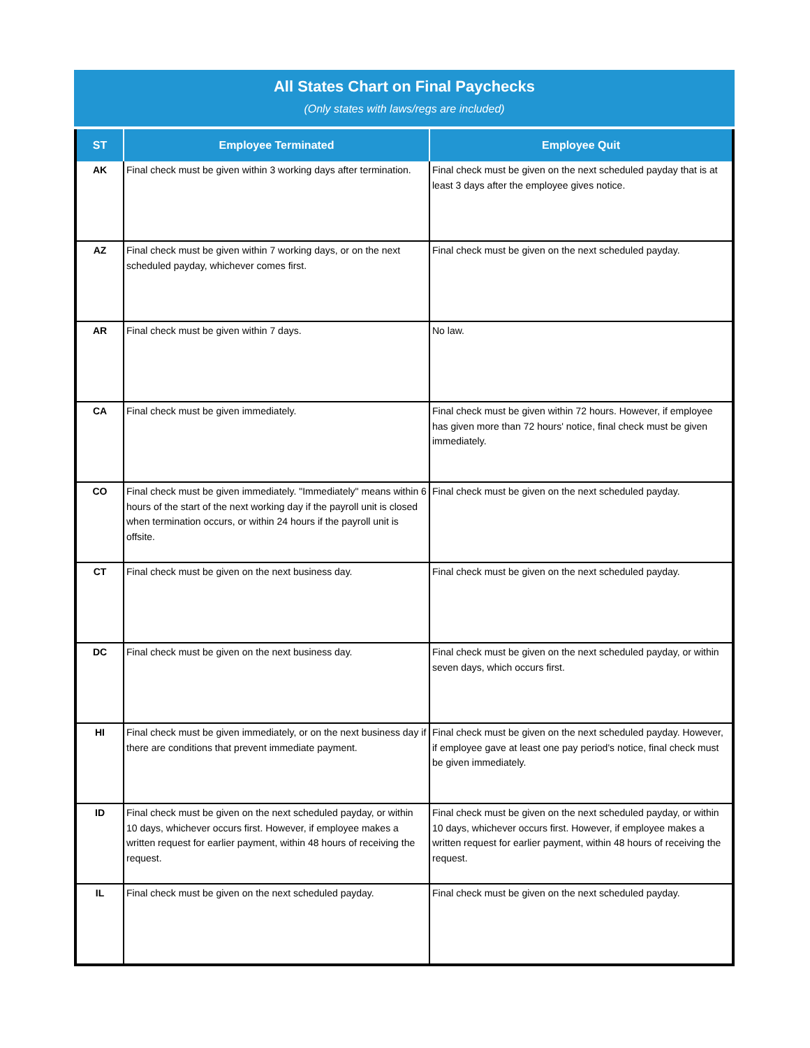All States Chart on Final Paychecks
(Only states with laws/regs are included)
| ST | Employee Terminated | Employee Quit |
| --- | --- | --- |
| AK | Final check must be given within 3 working days after termination. | Final check must be given on the next scheduled payday that is at least 3 days after the employee gives notice. |
| AZ | Final check must be given within 7 working days, or on the next scheduled payday, whichever comes first. | Final check must be given on the next scheduled payday. |
| AR | Final check must be given within 7 days. | No law. |
| CA | Final check must be given immediately. | Final check must be given within 72 hours. However, if employee has given more than 72 hours' notice, final check must be given immediately. |
| CO | Final check must be given immediately. "Immediately" means within 6 hours of the start of the next working day if the payroll unit is closed when termination occurs, or within 24 hours if the payroll unit is offsite. | Final check must be given on the next scheduled payday. |
| CT | Final check must be given on the next business day. | Final check must be given on the next scheduled payday. |
| DC | Final check must be given on the next business day. | Final check must be given on the next scheduled payday, or within seven days, which occurs first. |
| HI | Final check must be given immediately, or on the next business day if there are conditions that prevent immediate payment. | Final check must be given on the next scheduled payday. However, if employee gave at least one pay period's notice, final check must be given immediately. |
| ID | Final check must be given on the next scheduled payday, or within 10 days, whichever occurs first. However, if employee makes a written request for earlier payment, within 48 hours of receiving the request. | Final check must be given on the next scheduled payday, or within 10 days, whichever occurs first. However, if employee makes a written request for earlier payment, within 48 hours of receiving the request. |
| IL | Final check must be given on the next scheduled payday. | Final check must be given on the next scheduled payday. |